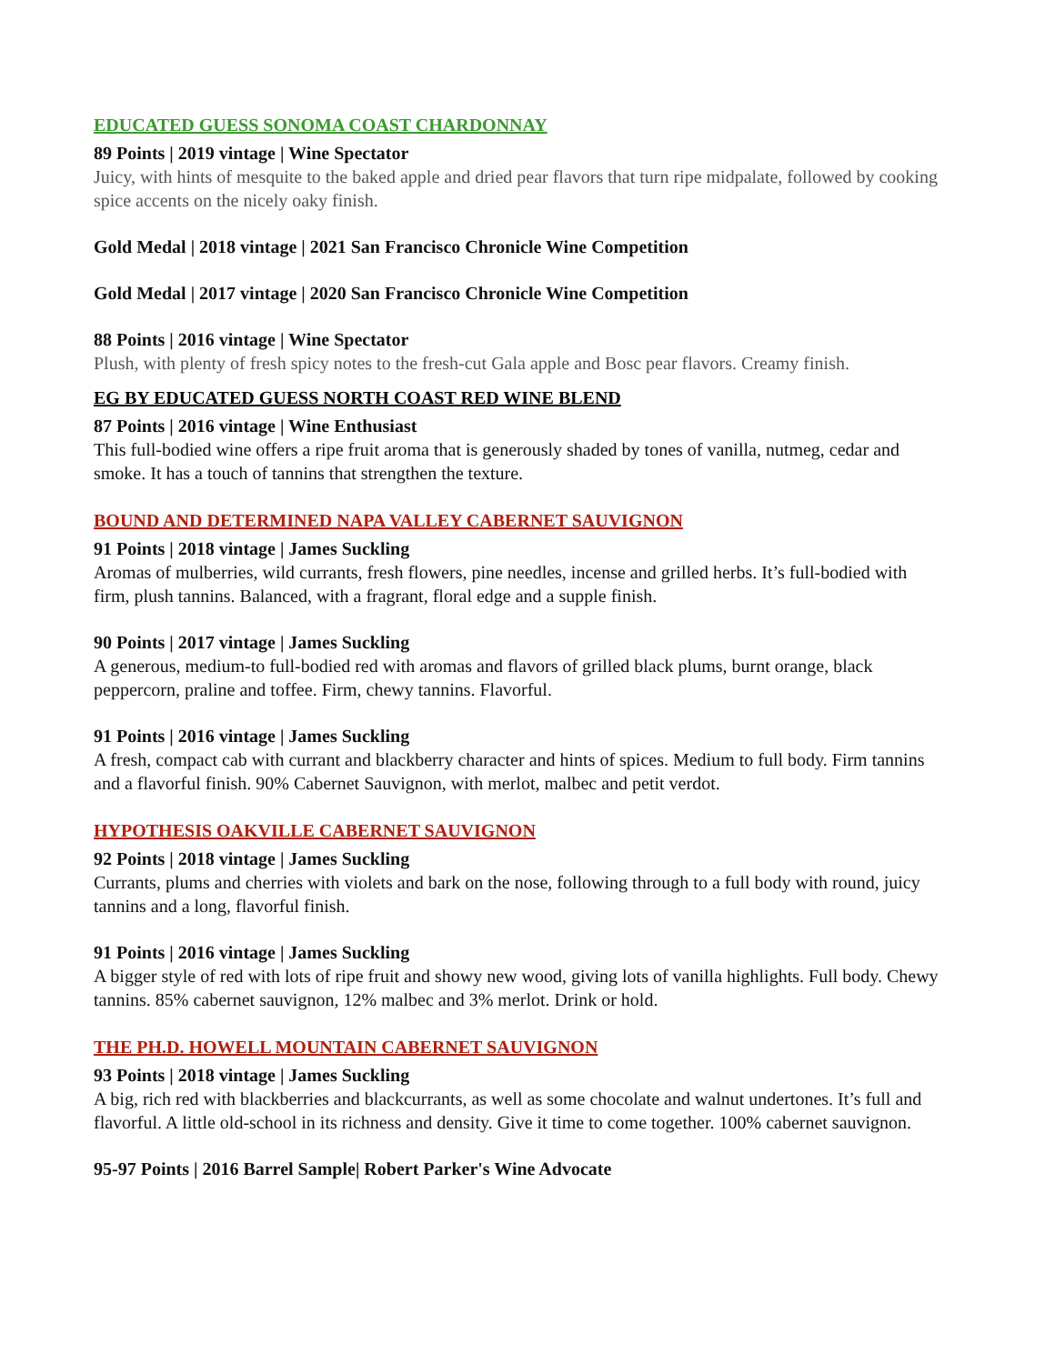EDUCATED GUESS SONOMA COAST CHARDONNAY
89 Points | 2019 vintage | Wine Spectator
Juicy, with hints of mesquite to the baked apple and dried pear flavors that turn ripe midpalate, followed by cooking spice accents on the nicely oaky finish.
Gold Medal | 2018 vintage | 2021 San Francisco Chronicle Wine Competition
Gold Medal | 2017 vintage | 2020 San Francisco Chronicle Wine Competition
88 Points | 2016 vintage | Wine Spectator
Plush, with plenty of fresh spicy notes to the fresh-cut Gala apple and Bosc pear flavors. Creamy finish.
EG BY EDUCATED GUESS NORTH COAST RED WINE BLEND
87 Points | 2016 vintage | Wine Enthusiast
This full-bodied wine offers a ripe fruit aroma that is generously shaded by tones of vanilla, nutmeg, cedar and smoke. It has a touch of tannins that strengthen the texture.
BOUND AND DETERMINED NAPA VALLEY CABERNET SAUVIGNON
91 Points | 2018 vintage | James Suckling
Aromas of mulberries, wild currants, fresh flowers, pine needles, incense and grilled herbs. It’s full-bodied with firm, plush tannins. Balanced, with a fragrant, floral edge and a supple finish.
90 Points | 2017 vintage | James Suckling
A generous, medium-to full-bodied red with aromas and flavors of grilled black plums, burnt orange, black peppercorn, praline and toffee. Firm, chewy tannins. Flavorful.
91 Points | 2016 vintage | James Suckling
A fresh, compact cab with currant and blackberry character and hints of spices. Medium to full body. Firm tannins and a flavorful finish. 90% Cabernet Sauvignon, with merlot, malbec and petit verdot.
HYPOTHESIS OAKVILLE CABERNET SAUVIGNON
92 Points | 2018 vintage | James Suckling
Currants, plums and cherries with violets and bark on the nose, following through to a full body with round, juicy tannins and a long, flavorful finish.
91 Points | 2016 vintage | James Suckling
A bigger style of red with lots of ripe fruit and showy new wood, giving lots of vanilla highlights. Full body. Chewy tannins. 85% cabernet sauvignon, 12% malbec and 3% merlot. Drink or hold.
THE PH.D. HOWELL MOUNTAIN CABERNET SAUVIGNON
93 Points | 2018 vintage | James Suckling
A big, rich red with blackberries and blackcurrants, as well as some chocolate and walnut undertones. It’s full and flavorful. A little old-school in its richness and density. Give it time to come together. 100% cabernet sauvignon.
95-97 Points | 2016 Barrel Sample| Robert Parker's Wine Advocate